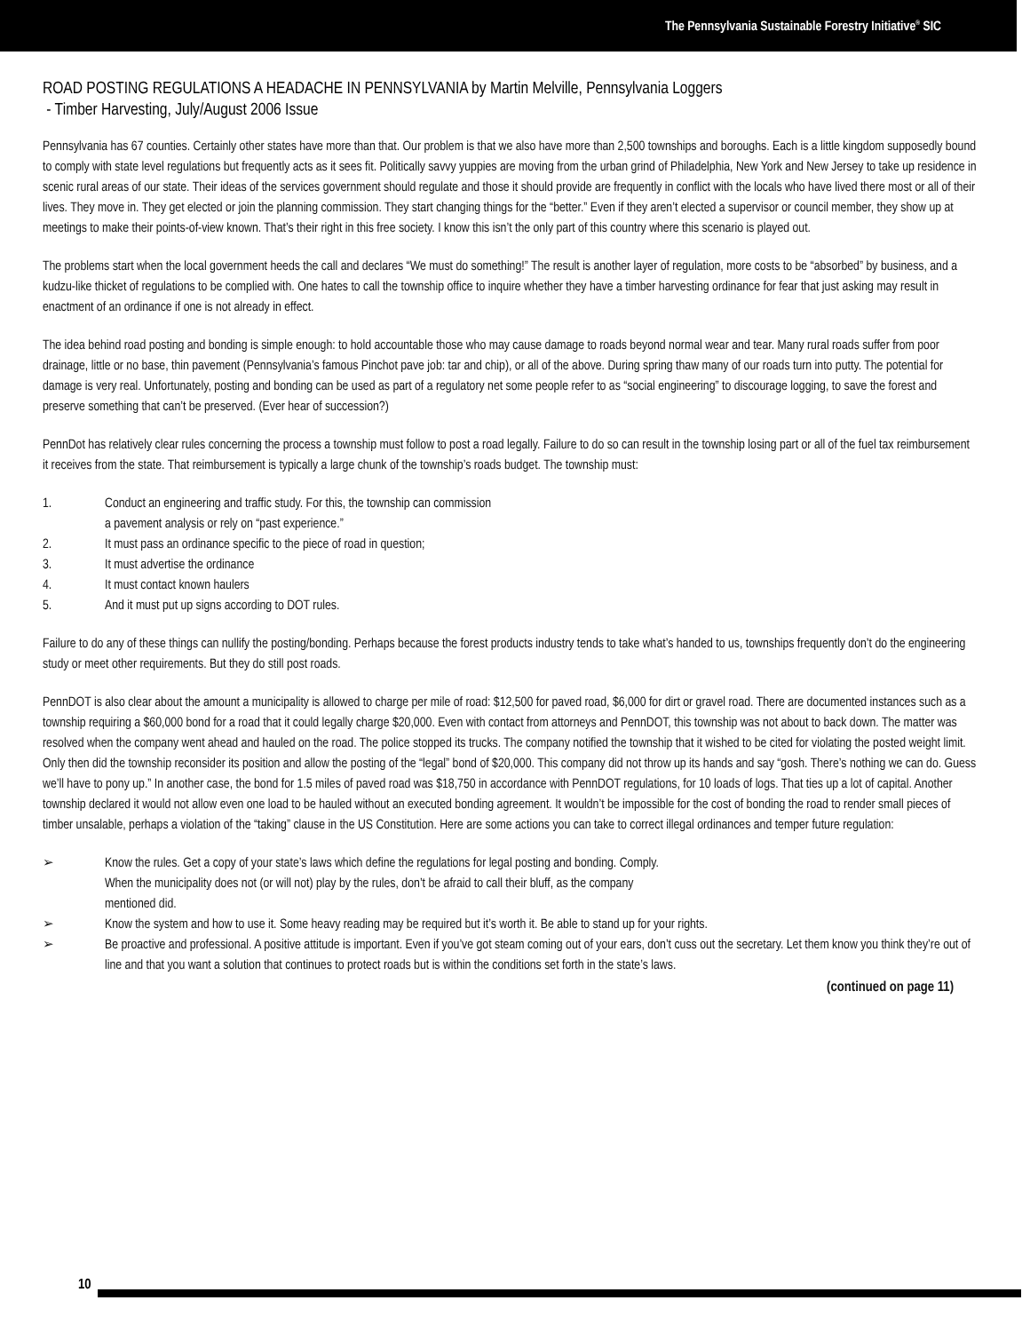The Pennsylvania Sustainable Forestry Initiative<sup>®</sup> SIC
ROAD POSTING REGULATIONS A HEADACHE IN PENNSYLVANIA by Martin Melville, Pennsylvania Loggers
- Timber Harvesting, July/August 2006 Issue
Pennsylvania has 67 counties. Certainly other states have more than that. Our problem is that we also have more than 2,500 townships and boroughs. Each is a little kingdom supposedly bound to comply with state level regulations but frequently acts as it sees fit. Politically savvy yuppies are moving from the urban grind of Philadelphia, New York and New Jersey to take up residence in scenic rural areas of our state. Their ideas of the services government should regulate and those it should provide are frequently in conflict with the locals who have lived there most or all of their lives. They move in. They get elected or join the planning commission. They start changing things for the “better.” Even if they aren’t elected a supervisor or council member, they show up at meetings to make their points-of-view known. That’s their right in this free society. I know this isn’t the only part of this country where this scenario is played out.
The problems start when the local government heeds the call and declares “We must do something!” The result is another layer of regulation, more costs to be “absorbed” by business, and a kudzu-like thicket of regulations to be complied with. One hates to call the township office to inquire whether they have a timber harvesting ordinance for fear that just asking may result in enactment of an ordinance if one is not already in effect.
The idea behind road posting and bonding is simple enough: to hold accountable those who may cause damage to roads beyond normal wear and tear. Many rural roads suffer from poor drainage, little or no base, thin pavement (Pennsylvania’s famous Pinchot pave job: tar and chip), or all of the above. During spring thaw many of our roads turn into putty. The potential for damage is very real. Unfortunately, posting and bonding can be used as part of a regulatory net some people refer to as “social engineering” to discourage logging, to save the forest and preserve something that can’t be preserved. (Ever hear of succession?)
PennDot has relatively clear rules concerning the process a township must follow to post a road legally. Failure to do so can result in the township losing part or all of the fuel tax reimbursement it receives from the state. That reimbursement is typically a large chunk of the township’s roads budget. The township must:
1. Conduct an engineering and traffic study. For this, the township can commission
a pavement analysis or rely on “past experience.”
2. It must pass an ordinance specific to the piece of road in question;
3. It must advertise the ordinance
4. It must contact known haulers
5. And it must put up signs according to DOT rules.
Failure to do any of these things can nullify the posting/bonding. Perhaps because the forest products industry tends to take what’s handed to us, townships frequently don’t do the engineering study or meet other requirements. But they do still post roads.
PennDOT is also clear about the amount a municipality is allowed to charge per mile of road: $12,500 for paved road, $6,000 for dirt or gravel road. There are documented instances such as a township requiring a $60,000 bond for a road that it could legally charge $20,000. Even with contact from attorneys and PennDOT, this township was not about to back down. The matter was resolved when the company went ahead and hauled on the road. The police stopped its trucks. The company notified the township that it wished to be cited for violating the posted weight limit. Only then did the township reconsider its position and allow the posting of the “legal” bond of $20,000. This company did not throw up its hands and say “gosh. There’s nothing we can do. Guess we’ll have to pony up.” In another case, the bond for 1.5 miles of paved road was $18,750 in accordance with PennDOT regulations, for 10 loads of logs. That ties up a lot of capital. Another township declared it would not allow even one load to be hauled without an executed bonding agreement. It wouldn’t be impossible for the cost of bonding the road to render small pieces of timber unsalable, perhaps a violation of the “taking” clause in the US Constitution. Here are some actions you can take to correct illegal ordinances and temper future regulation:
➢ Know the rules. Get a copy of your state’s laws which define the regulations for legal posting and bonding. Comply.
When the municipality does not (or will not) play by the rules, don’t be afraid to call their bluff, as the company
mentioned did.
➢ Know the system and how to use it. Some heavy reading may be required but it’s worth it. Be able to stand up for your rights.
➢ Be proactive and professional. A positive attitude is important. Even if you’ve got steam coming out of your ears, don’t cuss out the secretary. Let them know you think they’re out of line and that you want a solution that continues to protect roads but is within the conditions set forth in the state’s laws.
(continued on page 11)
10